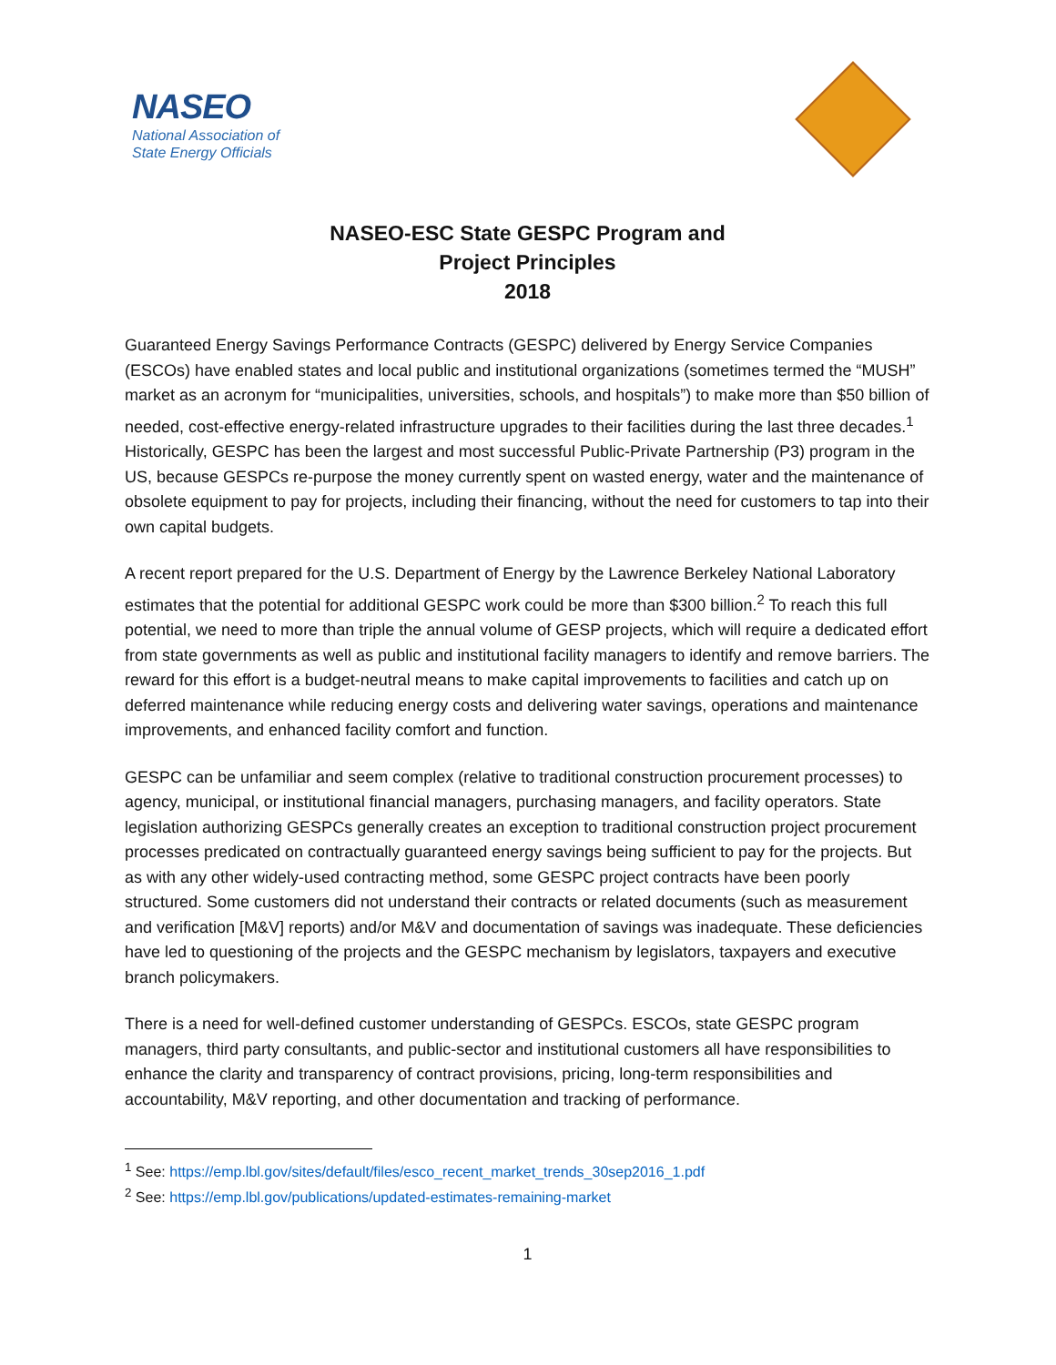NASEO
National Association of
State Energy Officials
NASEO-ESC State GESPC Program and
Project Principles
2018
Guaranteed Energy Savings Performance Contracts (GESPC) delivered by Energy Service Companies (ESCOs) have enabled states and local public and institutional organizations (sometimes termed the “MUSH” market as an acronym for “municipalities, universities, schools, and hospitals”) to make more than $50 billion of needed, cost-effective energy-related infrastructure upgrades to their facilities during the last three decades.<sup>1</sup> Historically, GESPC has been the largest and most successful Public-Private Partnership (P3) program in the US, because GESPCs re-purpose the money currently spent on wasted energy, water and the maintenance of obsolete equipment to pay for projects, including their financing, without the need for customers to tap into their own capital budgets.
A recent report prepared for the U.S. Department of Energy by the Lawrence Berkeley National Laboratory estimates that the potential for additional GESPC work could be more than $300 billion.<sup>2</sup> To reach this full potential, we need to more than triple the annual volume of GESP projects, which will require a dedicated effort from state governments as well as public and institutional facility managers to identify and remove barriers. The reward for this effort is a budget-neutral means to make capital improvements to facilities and catch up on deferred maintenance while reducing energy costs and delivering water savings, operations and maintenance improvements, and enhanced facility comfort and function.
GESPC can be unfamiliar and seem complex (relative to traditional construction procurement processes) to agency, municipal, or institutional financial managers, purchasing managers, and facility operators. State legislation authorizing GESPCs generally creates an exception to traditional construction project procurement processes predicated on contractually guaranteed energy savings being sufficient to pay for the projects. But as with any other widely-used contracting method, some GESPC project contracts have been poorly structured. Some customers did not understand their contracts or related documents (such as measurement and verification [M&V] reports) and/or M&V and documentation of savings was inadequate. These deficiencies have led to questioning of the projects and the GESPC mechanism by legislators, taxpayers and executive branch policymakers.
There is a need for well-defined customer understanding of GESPCs. ESCOs, state GESPC program managers, third party consultants, and public-sector and institutional customers all have responsibilities to enhance the clarity and transparency of contract provisions, pricing, long-term responsibilities and accountability, M&V reporting, and other documentation and tracking of performance.
<sup>1</sup> See: https://emp.lbl.gov/sites/default/files/esco_recent_market_trends_30sep2016_1.pdf
<sup>2</sup> See: https://emp.lbl.gov/publications/updated-estimates-remaining-market
1